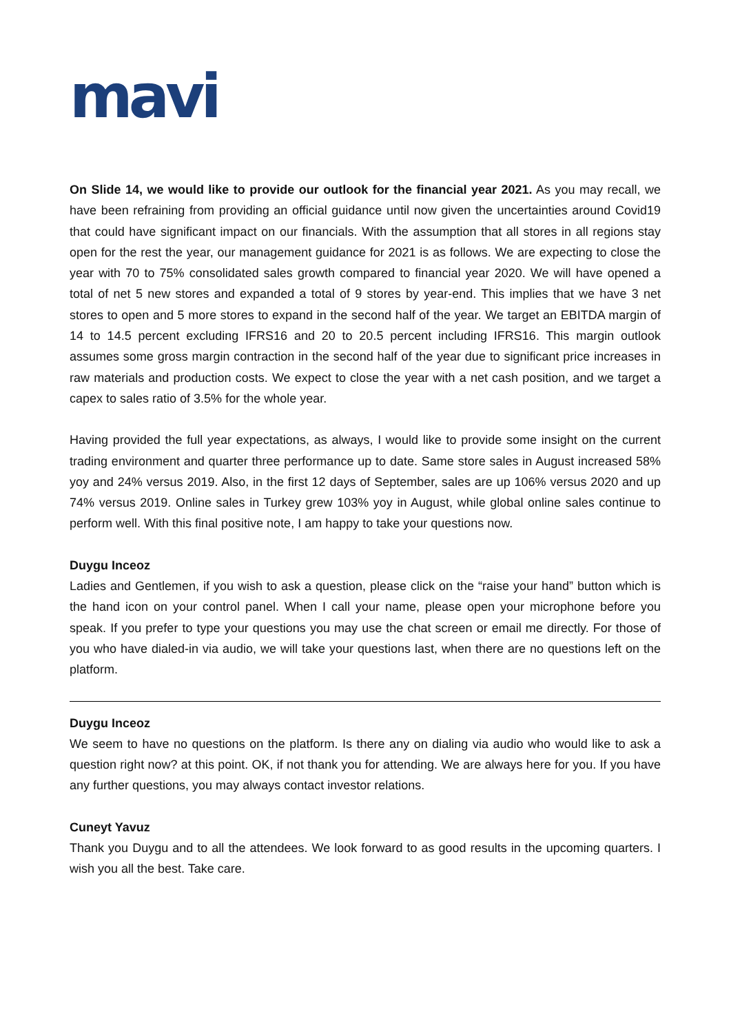mavi
On Slide 14, we would like to provide our outlook for the financial year 2021. As you may recall, we have been refraining from providing an official guidance until now given the uncertainties around Covid19 that could have significant impact on our financials. With the assumption that all stores in all regions stay open for the rest the year, our management guidance for 2021 is as follows. We are expecting to close the year with 70 to 75% consolidated sales growth compared to financial year 2020. We will have opened a total of net 5 new stores and expanded a total of 9 stores by year-end. This implies that we have 3 net stores to open and 5 more stores to expand in the second half of the year. We target an EBITDA margin of 14 to 14.5 percent excluding IFRS16 and 20 to 20.5 percent including IFRS16. This margin outlook assumes some gross margin contraction in the second half of the year due to significant price increases in raw materials and production costs. We expect to close the year with a net cash position, and we target a capex to sales ratio of 3.5% for the whole year.
Having provided the full year expectations, as always, I would like to provide some insight on the current trading environment and quarter three performance up to date. Same store sales in August increased 58% yoy and 24% versus 2019. Also, in the first 12 days of September, sales are up 106% versus 2020 and up 74% versus 2019. Online sales in Turkey grew 103% yoy in August, while global online sales continue to perform well. With this final positive note, I am happy to take your questions now.
Duygu Inceoz
Ladies and Gentlemen, if you wish to ask a question, please click on the “raise your hand” button which is the hand icon on your control panel. When I call your name, please open your microphone before you speak. If you prefer to type your questions you may use the chat screen or email me directly. For those of you who have dialed-in via audio, we will take your questions last, when there are no questions left on the platform.
Duygu Inceoz
We seem to have no questions on the platform. Is there any on dialing via audio who would like to ask a question right now? at this point. OK, if not thank you for attending. We are always here for you. If you have any further questions, you may always contact investor relations.
Cuneyt Yavuz
Thank you Duygu and to all the attendees. We look forward to as good results in the upcoming quarters. I wish you all the best. Take care.